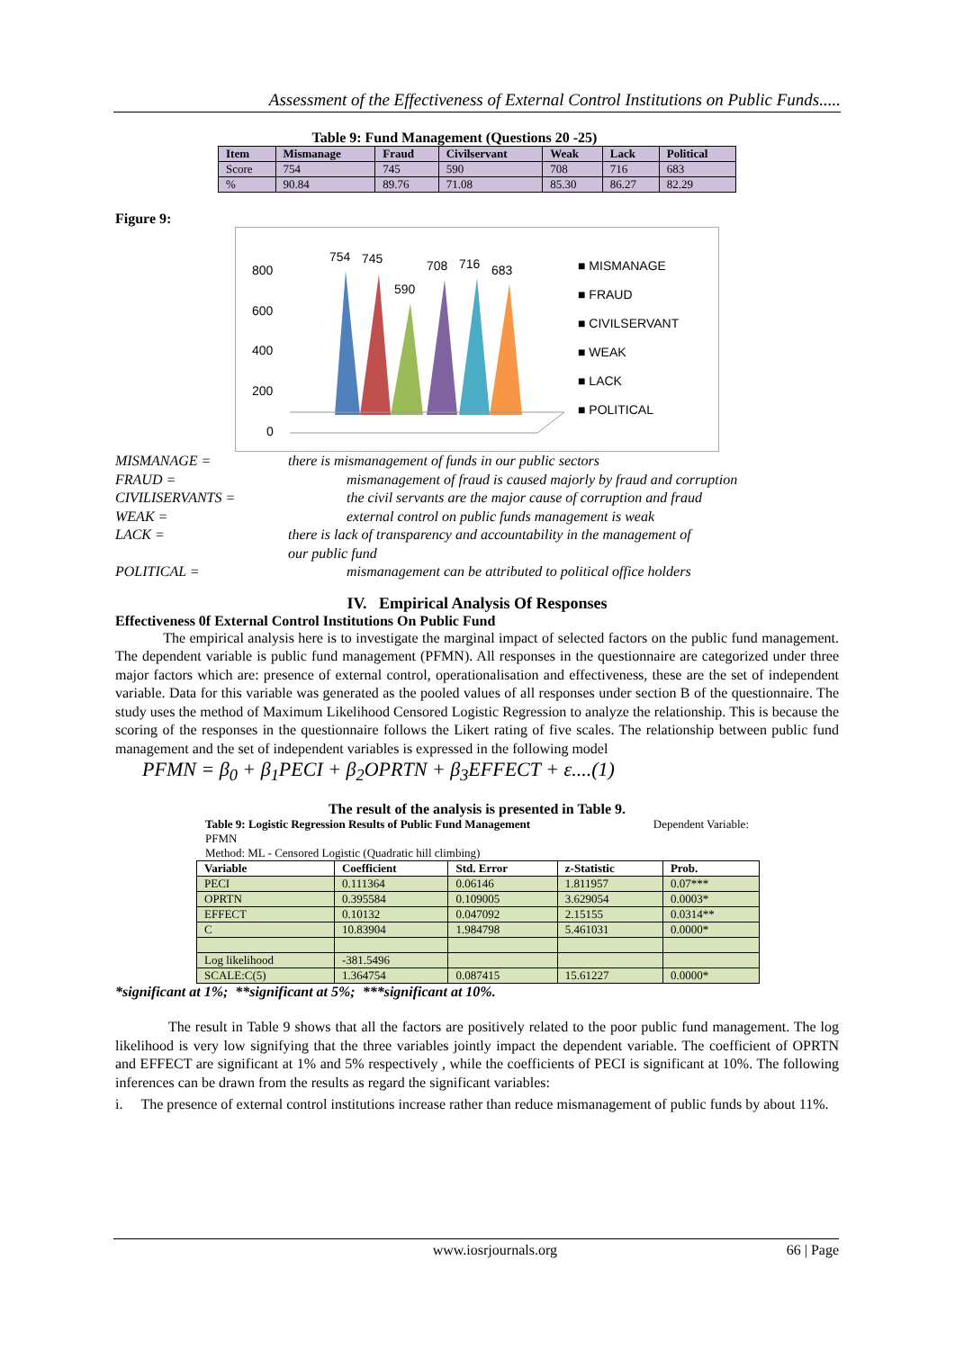Assessment of the Effectiveness of External Control Institutions on Public Funds.....
Table 9: Fund Management (Questions 20 -25)
| Item | Mismanage | Fraud | Civilservant | Weak | Lack | Political |
| --- | --- | --- | --- | --- | --- | --- |
| Score | 754 | 745 | 590 | 708 | 716 | 683 |
| % | 90.84 | 89.76 | 71.08 | 85.30 | 86.27 | 82.29 |
Figure 9:
800
600
400
200
0
754
745
590
708
716
683
■ MISMANAGE
■ FRAUD
■ CIVILSERVANT
■ WEAK
■ LACK
■ POLITICAL
MISMANAGE = there is mismanagement of funds in our public sectors FRAUD = mismanagement of fraud is caused majorly by fraud and corruption CIVILISERVANTS = the civil servants are the major cause of corruption and fraud WEAK = external control on public funds management is weak LACK = there is lack of transparency and accountability in the management of
our public fund POLITICAL = mismanagement can be attributed to political office holders
IV. Empirical Analysis Of Responses
Effectiveness 0f External Control Institutions On Public Fund
The empirical analysis here is to investigate the marginal impact of selected factors on the public fund management. The dependent variable is public fund management (PFMN). All responses in the questionnaire are categorized under three major factors which are: presence of external control, operationalisation and effectiveness, these are the set of independent variable. Data for this variable was generated as the pooled values of all responses under section B of the questionnaire. The study uses the method of Maximum Likelihood Censored Logistic Regression to analyze the relationship. This is because the scoring of the responses in the questionnaire follows the Likert rating of five scales. The relationship between public fund management and the set of independent variables is expressed in the following model
PFMN = β<sub>0</sub> + β<sub>1</sub>PECI + β<sub>2</sub>OPRTN + β<sub>3</sub>EFFECT + ε....(1)
The result of the analysis is presented in Table 9.
Table 9: Logistic Regression Results of Public Fund Management Dependent Variable:
PFMN
Method: ML - Censored Logistic (Quadratic hill climbing)
| Variable | Coefficient | Std. Error | z-Statistic | Prob. |
| --- | --- | --- | --- | --- |
| PECI | 0.111364 | 0.06146 | 1.811957 | 0.07*** |
| OPRTN | 0.395584 | 0.109005 | 3.629054 | 0.0003* |
| EFFECT | 0.10132 | 0.047092 | 2.15155 | 0.0314** |
| C | 10.83904 | 1.984798 | 5.461031 | 0.0000* |
| Log likelihood | -381.5496 | | | |
| SCALE:C(5) | 1.364754 | 0.087415 | 15.61227 | 0.0000* |
*significant at 1%; **significant at 5%; ***significant at 10%.
The result in Table 9 shows that all the factors are positively related to the poor public fund management. The log likelihood is very low signifying that the three variables jointly impact the dependent variable. The coefficient of OPRTN and EFFECT are significant at 1% and 5% respectively , while the coefficients of PECI is significant at 10%. The following inferences can be drawn from the results as regard the significant variables:
i. The presence of external control institutions increase rather than reduce mismanagement of public funds by about 11%.
www.iosrjournals.org 66 | Page